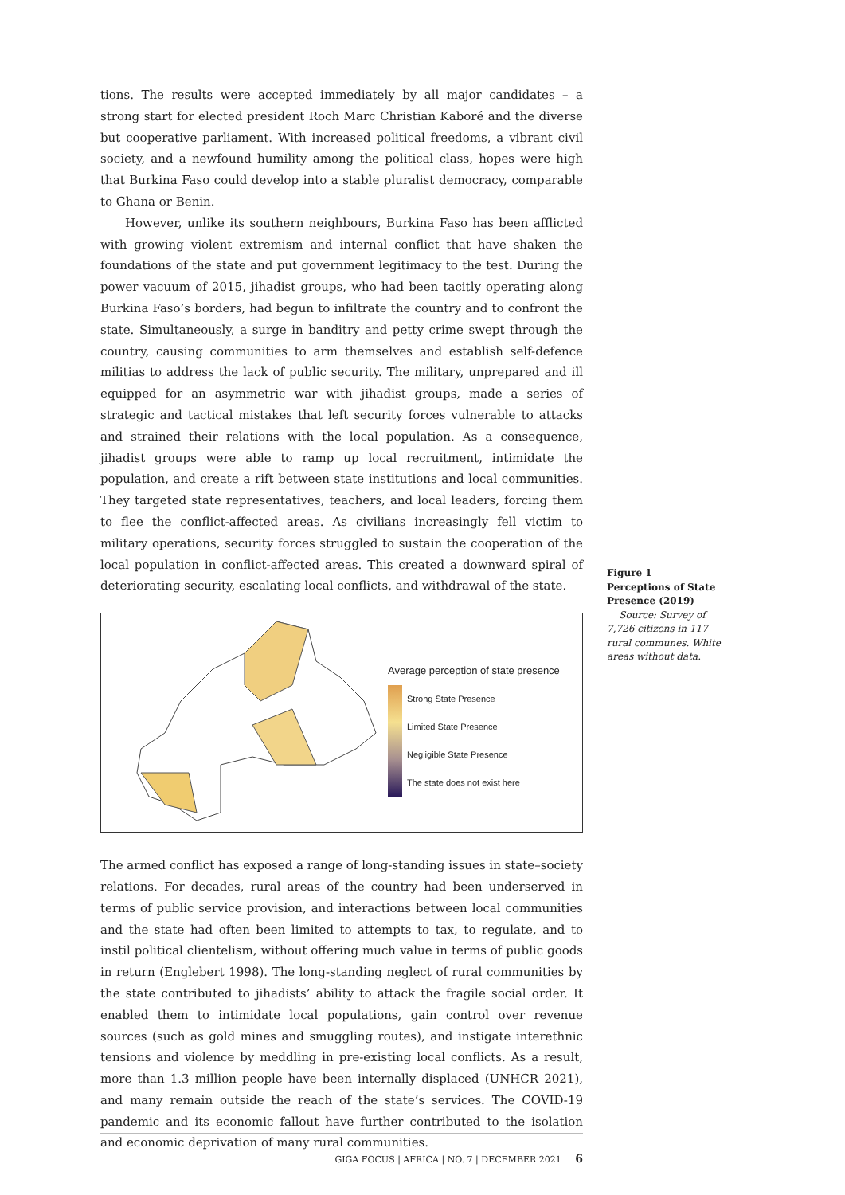tions. The results were accepted immediately by all major candidates – a strong start for elected president Roch Marc Christian Kaboré and the diverse but cooperative parliament. With increased political freedoms, a vibrant civil society, and a newfound humility among the political class, hopes were high that Burkina Faso could develop into a stable pluralist democracy, comparable to Ghana or Benin.
However, unlike its southern neighbours, Burkina Faso has been afflicted with growing violent extremism and internal conflict that have shaken the foundations of the state and put government legitimacy to the test. During the power vacuum of 2015, jihadist groups, who had been tacitly operating along Burkina Faso’s borders, had begun to infiltrate the country and to confront the state. Simultaneously, a surge in banditry and petty crime swept through the country, causing communities to arm themselves and establish self-defence militias to address the lack of public security. The military, unprepared and ill equipped for an asymmetric war with jihadist groups, made a series of strategic and tactical mistakes that left security forces vulnerable to attacks and strained their relations with the local population. As a consequence, jihadist groups were able to ramp up local recruitment, intimidate the population, and create a rift between state institutions and local communities. They targeted state representatives, teachers, and local leaders, forcing them to flee the conflict-affected areas. As civilians increasingly fell victim to military operations, security forces struggled to sustain the cooperation of the local population in conflict-affected areas. This created a downward spiral of deteriorating security, escalating local conflicts, and withdrawal of the state.
Average perception of state presence
Strong State Presence
Limited State Presence
Negligible State Presence
The state does not exist here
The armed conflict has exposed a range of long-standing issues in state–society relations. For decades, rural areas of the country had been underserved in terms of public service provision, and interactions between local communities and the state had often been limited to attempts to tax, to regulate, and to instil political clientelism, without offering much value in terms of public goods in return (Englebert 1998). The long-standing neglect of rural communities by the state contributed to jihadists’ ability to attack the fragile social order. It enabled them to intimidate local populations, gain control over revenue sources (such as gold mines and smuggling routes), and instigate interethnic tensions and violence by meddling in pre-existing local conflicts. As a result, more than 1.3 million people have been internally displaced (UNHCR 2021), and many remain outside the reach of the state’s services. The COVID-19 pandemic and its economic fallout have further contributed to the isolation and economic deprivation of many rural communities.
Figure 1
Perceptions of State Presence (2019)
Source: Survey of 7,726 citizens in 117 rural communes. White areas without data.
GIGA FOCUS | AFRICA | NO. 7 | DECEMBER 2021 6